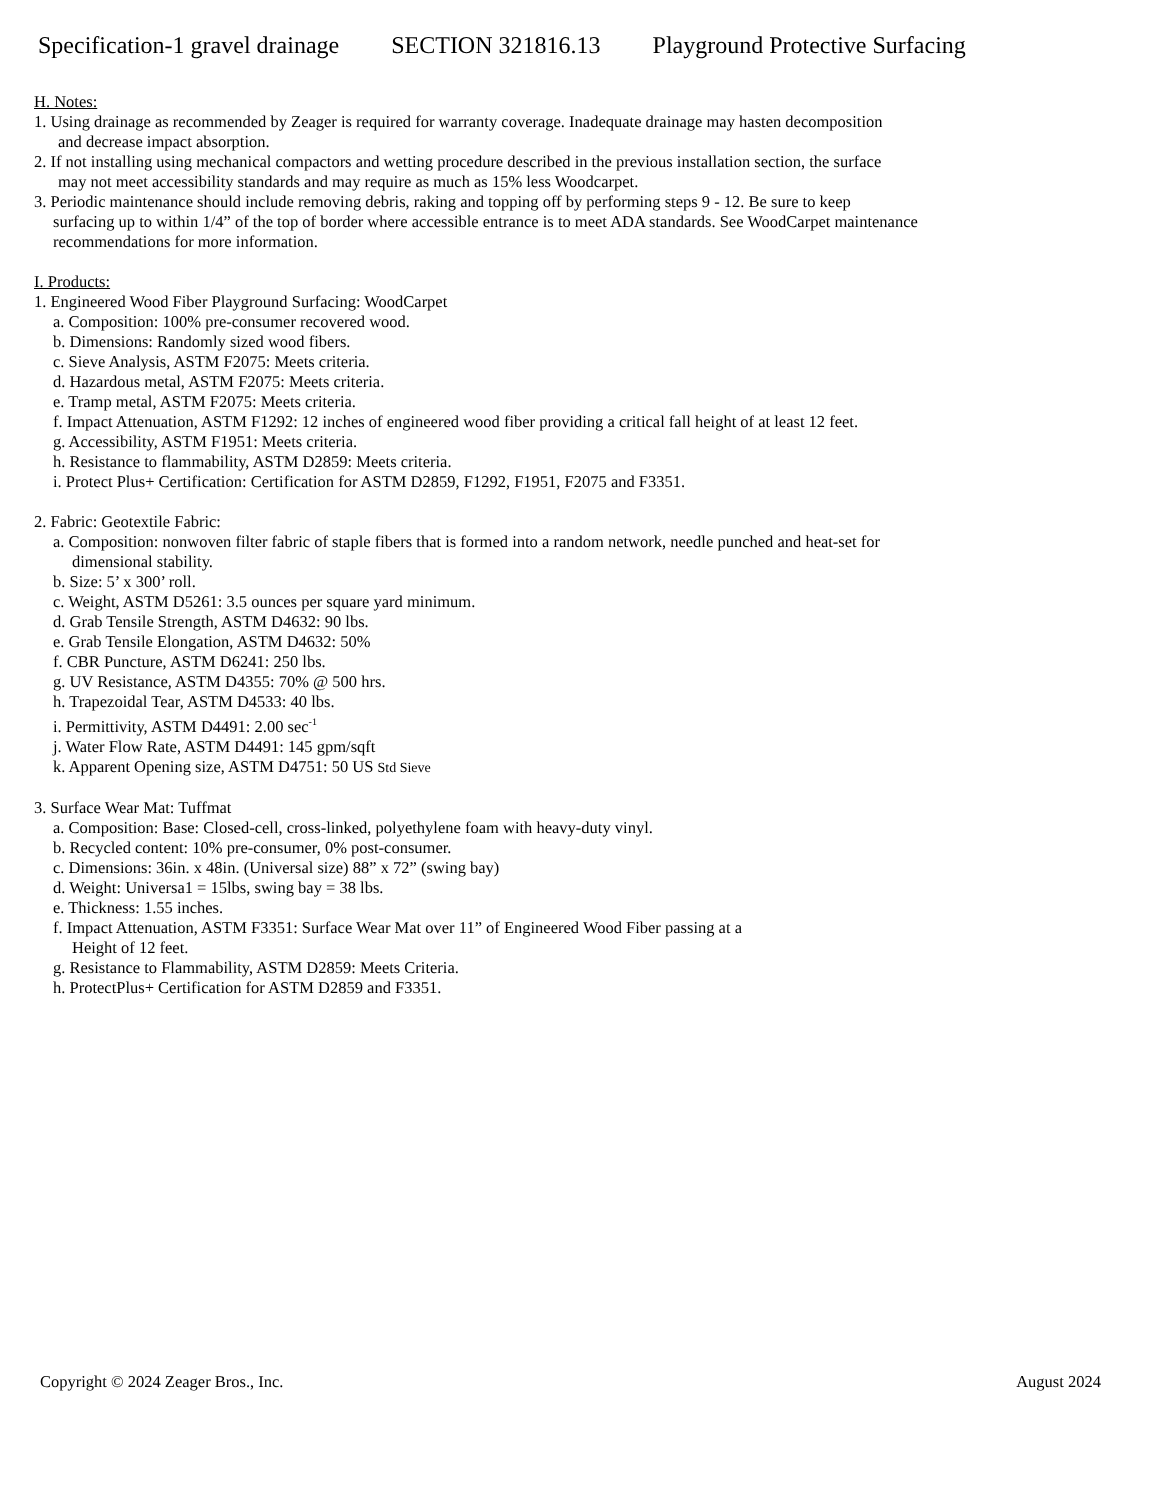Specification-1 gravel drainage SECTION 321816.13 Playground Protective Surfacing
H. Notes:
1. Using drainage as recommended by Zeager is required for warranty coverage. Inadequate drainage may hasten decomposition
and decrease impact absorption.
2. If not installing using mechanical compactors and wetting procedure described in the previous installation section, the surface
may not meet accessibility standards and may require as much as 15% less Woodcarpet.
3. Periodic maintenance should include removing debris, raking and topping off by performing steps 9 - 12. Be sure to keep
surfacing up to within 1/4” of the top of border where accessible entrance is to meet ADA standards. See WoodCarpet maintenance
recommendations for more information.
I. Products:
1. Engineered Wood Fiber Playground Surfacing: WoodCarpet
a. Composition: 100% pre-consumer recovered wood.
b. Dimensions: Randomly sized wood fibers.
c. Sieve Analysis, ASTM F2075: Meets criteria.
d. Hazardous metal, ASTM F2075: Meets criteria.
e. Tramp metal, ASTM F2075: Meets criteria.
f. Impact Attenuation, ASTM F1292: 12 inches of engineered wood fiber providing a critical fall height of at least 12 feet.
g. Accessibility, ASTM F1951: Meets criteria.
h. Resistance to flammability, ASTM D2859: Meets criteria.
i. Protect Plus+ Certification: Certification for ASTM D2859, F1292, F1951, F2075 and F3351.
2. Fabric: Geotextile Fabric:
a. Composition: nonwoven filter fabric of staple fibers that is formed into a random network, needle punched and heat-set for
dimensional stability.
b. Size: 5’ x 300’ roll.
c. Weight, ASTM D5261: 3.5 ounces per square yard minimum.
d. Grab Tensile Strength, ASTM D4632: 90 lbs.
e. Grab Tensile Elongation, ASTM D4632: 50%
f. CBR Puncture, ASTM D6241: 250 lbs.
g. UV Resistance, ASTM D4355: 70% @ 500 hrs.
h. Trapezoidal Tear, ASTM D4533: 40 lbs.
i. Permittivity, ASTM D4491: 2.00 sec<sup>-1</sup>
j. Water Flow Rate, ASTM D4491: 145 gpm/sqft
k. Apparent Opening size, ASTM D4751: 50 US Std Sieve
3. Surface Wear Mat: Tuffmat
a. Composition: Base: Closed-cell, cross-linked, polyethylene foam with heavy-duty vinyl.
b. Recycled content: 10% pre-consumer, 0% post-consumer.
c. Dimensions: 36in. x 48in. (Universal size) 88” x 72” (swing bay)
d. Weight: Universa1 = 15lbs, swing bay = 38 lbs.
e. Thickness: 1.55 inches.
f. Impact Attenuation, ASTM F3351: Surface Wear Mat over 11” of Engineered Wood Fiber passing at a
Height of 12 feet.
g. Resistance to Flammability, ASTM D2859: Meets Criteria.
h. ProtectPlus+ Certification for ASTM D2859 and F3351.
Copyright © 2024 Zeager Bros., Inc. August 2024